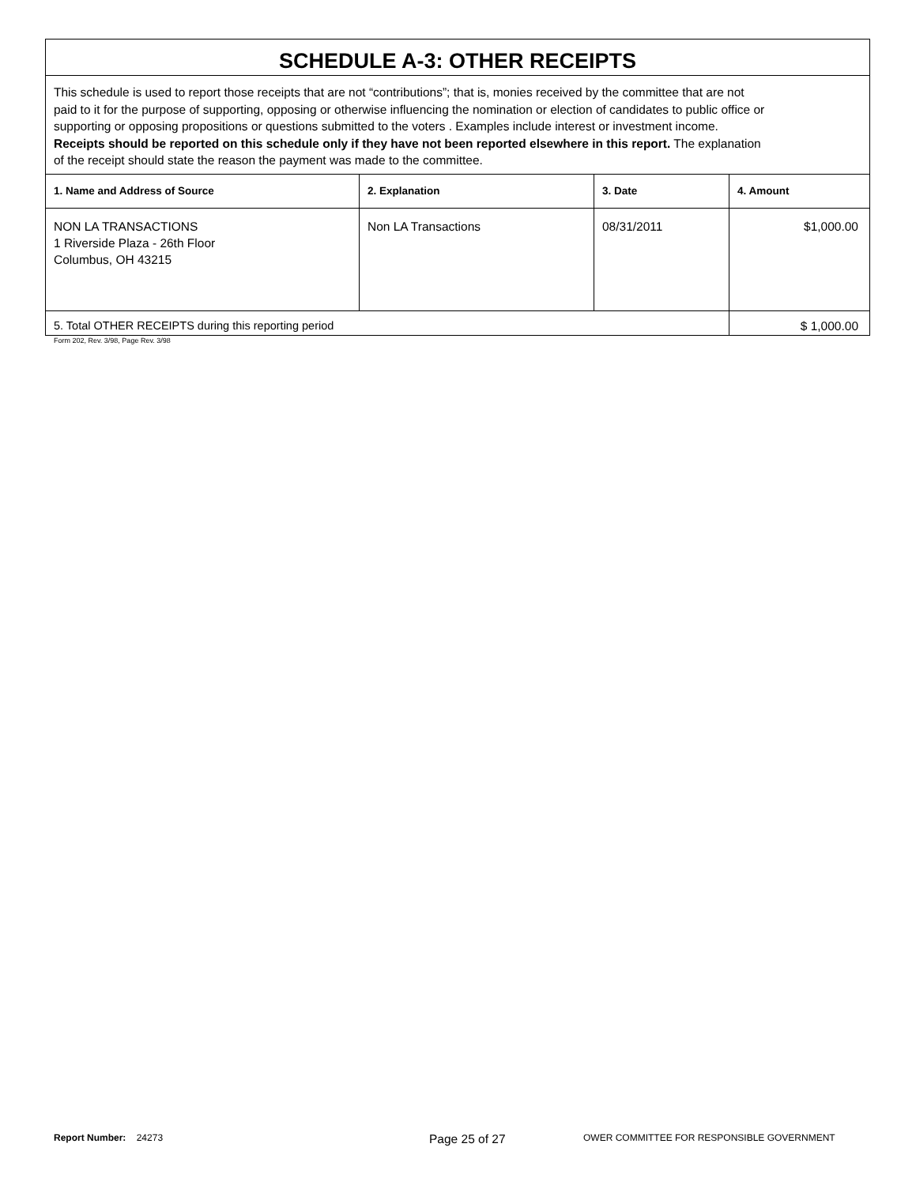| SCHEDULE A-3: OTHER RECEIPTS | | | |
| This schedule is used to report those receipts that are not “contributions”; that is, monies received by the committee that are not paid to it for the purpose of supporting, opposing or otherwise influencing the nomination or election of candidates to public office or supporting or opposing propositions or questions submitted to the voters . Examples include interest or investment income. Receipts should be reported on this schedule only if they have not been reported elsewhere in this report. The explanation of the receipt should state the reason the payment was made to the committee. | | | |
| 1. Name and Address of Source | 2. Explanation | 3. Date | 4. Amount |
| NON LA TRANSACTIONS 1 Riverside Plaza - 26th Floor Columbus, OH 43215 | Non LA Transactions | 08/31/2011 | $1,000.00 |
| 5. Total OTHER RECEIPTS during this reporting period | | | $ 1,000.00 |
Form 202, Rev. 3/98, Page Rev. 3/98
Report Number: 24273
Page 25 of 27
OWER COMMITTEE FOR RESPONSIBLE GOVERNMENT